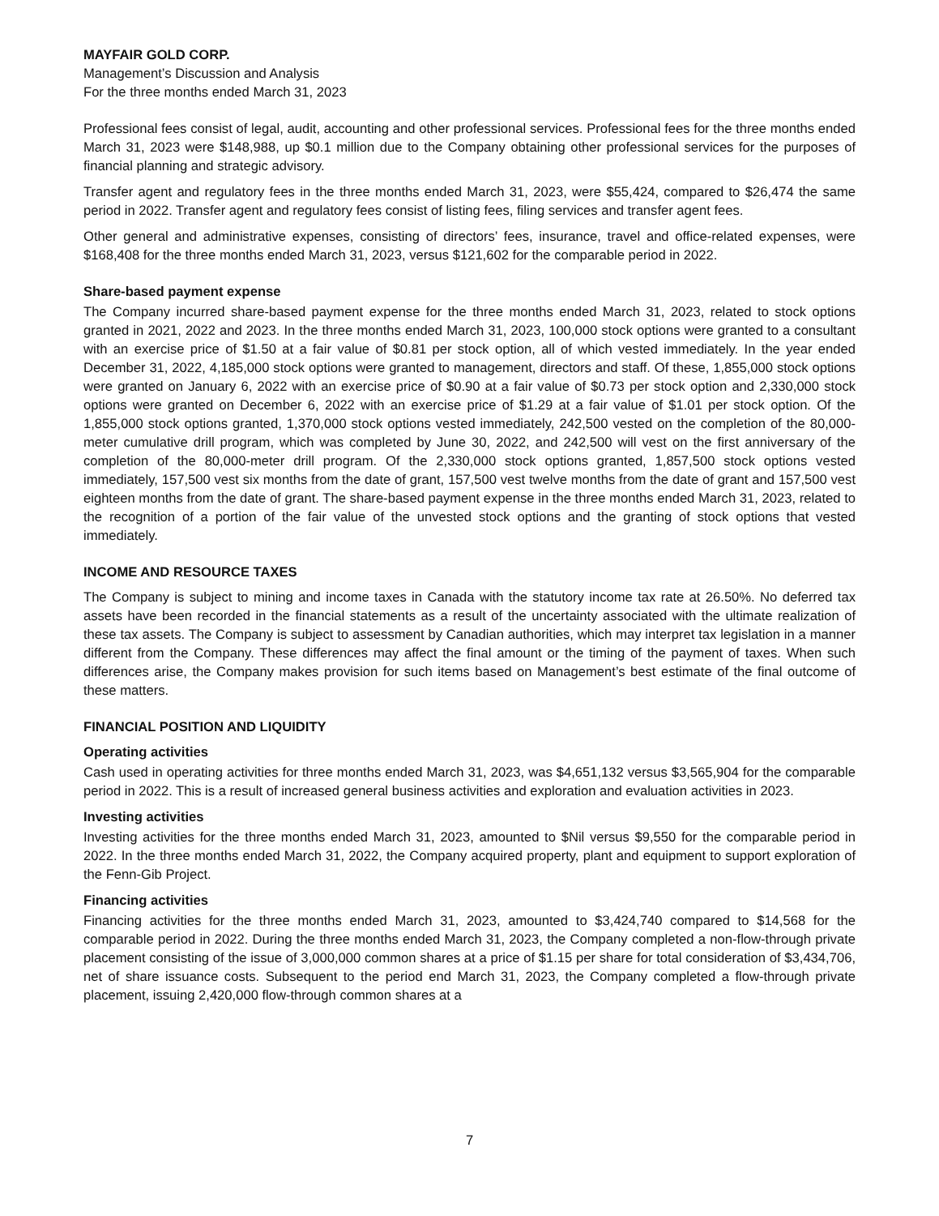MAYFAIR GOLD CORP.
Management’s Discussion and Analysis
For the three months ended March 31, 2023
Professional fees consist of legal, audit, accounting and other professional services. Professional fees for the three months ended March 31, 2023 were $148,988, up $0.1 million due to the Company obtaining other professional services for the purposes of financial planning and strategic advisory.
Transfer agent and regulatory fees in the three months ended March 31, 2023, were $55,424, compared to $26,474 the same period in 2022. Transfer agent and regulatory fees consist of listing fees, filing services and transfer agent fees.
Other general and administrative expenses, consisting of directors’ fees, insurance, travel and office-related expenses, were $168,408 for the three months ended March 31, 2023, versus $121,602 for the comparable period in 2022.
Share-based payment expense
The Company incurred share-based payment expense for the three months ended March 31, 2023, related to stock options granted in 2021, 2022 and 2023. In the three months ended March 31, 2023, 100,000 stock options were granted to a consultant with an exercise price of $1.50 at a fair value of $0.81 per stock option, all of which vested immediately. In the year ended December 31, 2022, 4,185,000 stock options were granted to management, directors and staff. Of these, 1,855,000 stock options were granted on January 6, 2022 with an exercise price of $0.90 at a fair value of $0.73 per stock option and 2,330,000 stock options were granted on December 6, 2022 with an exercise price of $1.29 at a fair value of $1.01 per stock option. Of the 1,855,000 stock options granted, 1,370,000 stock options vested immediately, 242,500 vested on the completion of the 80,000-meter cumulative drill program, which was completed by June 30, 2022, and 242,500 will vest on the first anniversary of the completion of the 80,000-meter drill program. Of the 2,330,000 stock options granted, 1,857,500 stock options vested immediately, 157,500 vest six months from the date of grant, 157,500 vest twelve months from the date of grant and 157,500 vest eighteen months from the date of grant. The share-based payment expense in the three months ended March 31, 2023, related to the recognition of a portion of the fair value of the unvested stock options and the granting of stock options that vested immediately.
INCOME AND RESOURCE TAXES
The Company is subject to mining and income taxes in Canada with the statutory income tax rate at 26.50%. No deferred tax assets have been recorded in the financial statements as a result of the uncertainty associated with the ultimate realization of these tax assets. The Company is subject to assessment by Canadian authorities, which may interpret tax legislation in a manner different from the Company. These differences may affect the final amount or the timing of the payment of taxes. When such differences arise, the Company makes provision for such items based on Management’s best estimate of the final outcome of these matters.
FINANCIAL POSITION AND LIQUIDITY
Operating activities
Cash used in operating activities for three months ended March 31, 2023, was $4,651,132 versus $3,565,904 for the comparable period in 2022. This is a result of increased general business activities and exploration and evaluation activities in 2023.
Investing activities
Investing activities for the three months ended March 31, 2023, amounted to $Nil versus $9,550 for the comparable period in 2022. In the three months ended March 31, 2022, the Company acquired property, plant and equipment to support exploration of the Fenn-Gib Project.
Financing activities
Financing activities for the three months ended March 31, 2023, amounted to $3,424,740 compared to $14,568 for the comparable period in 2022. During the three months ended March 31, 2023, the Company completed a non-flow-through private placement consisting of the issue of 3,000,000 common shares at a price of $1.15 per share for total consideration of $3,434,706, net of share issuance costs. Subsequent to the period end March 31, 2023, the Company completed a flow-through private placement, issuing 2,420,000 flow-through common shares at a
7